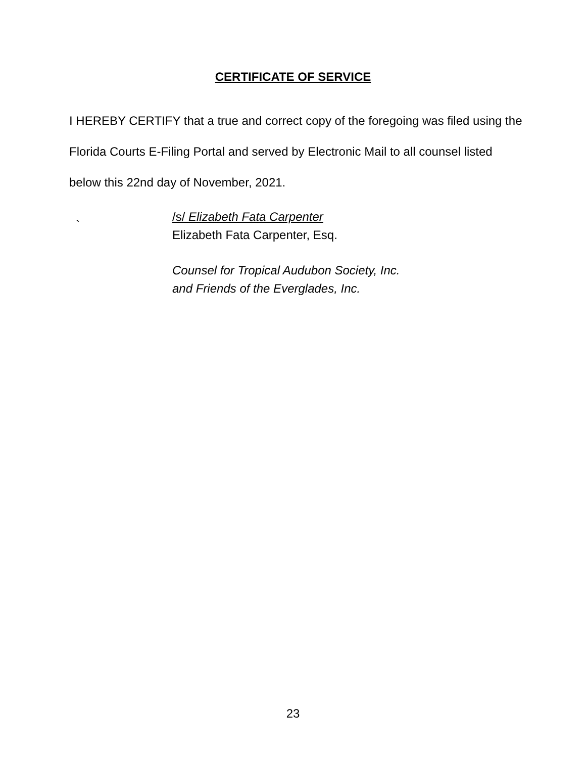CERTIFICATE OF SERVICE
I HEREBY CERTIFY that a true and correct copy of the foregoing was filed using the Florida Courts E-Filing Portal and served by Electronic Mail to all counsel listed below this 22nd day of November, 2021.
`
/s/ Elizabeth Fata Carpenter
Elizabeth Fata Carpenter, Esq.
Counsel for Tropical Audubon Society, Inc.
and Friends of the Everglades, Inc.
23